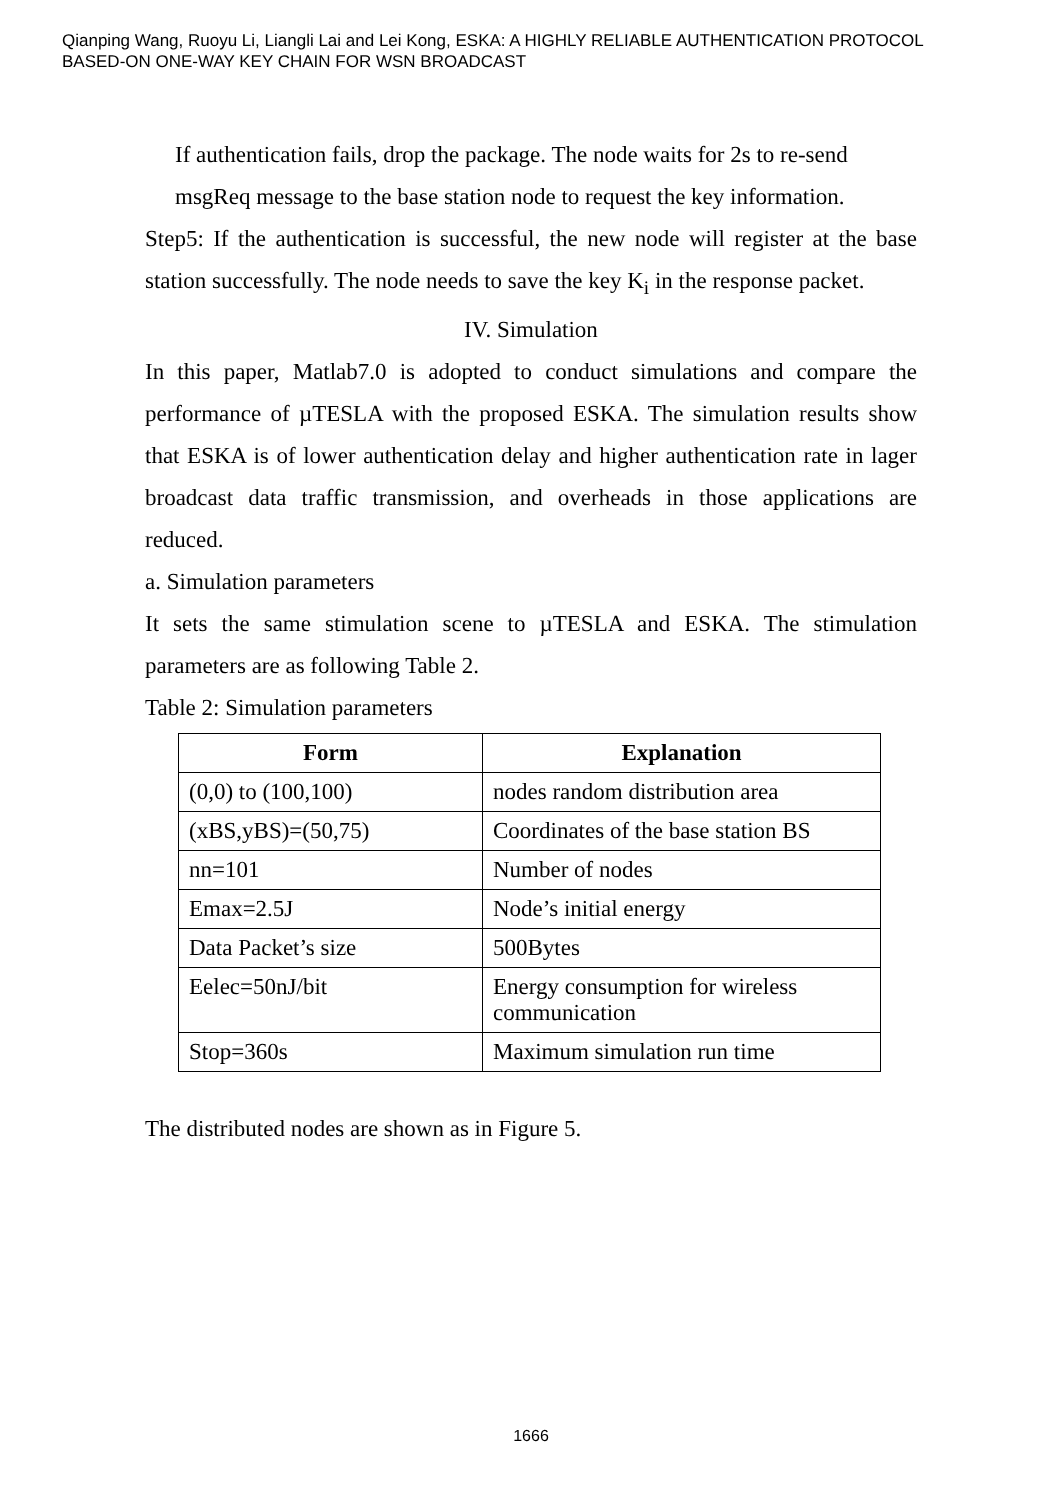Qianping Wang, Ruoyu Li, Liangli Lai and Lei Kong, ESKA: A HIGHLY RELIABLE AUTHENTICATION PROTOCOL
BASED-ON ONE-WAY KEY CHAIN FOR WSN BROADCAST
If authentication fails, drop the package. The node waits for 2s to re-send
msgReq message to the base station node to request the key information.
Step5: If the authentication is successful, the new node will register at the base station successfully. The node needs to save the key K<sub>i</sub> in the response packet.
IV. Simulation
In this paper, Matlab7.0 is adopted to conduct simulations and compare the performance of µTESLA with the proposed ESKA. The simulation results show that ESKA is of lower authentication delay and higher authentication rate in lager broadcast data traffic transmission, and overheads in those applications are reduced.
a. Simulation parameters
It sets the same stimulation scene to µTESLA and ESKA. The stimulation parameters are as following Table 2.
Table 2: Simulation parameters
| Form | Explanation |
| --- | --- |
| (0,0) to (100,100) | nodes random distribution area |
| (xBS,yBS)=(50,75) | Coordinates of the base station BS |
| nn=101 | Number of nodes |
| Emax=2.5J | Node’s initial energy |
| Data Packet’s size | 500Bytes |
| Eelec=50nJ/bit | Energy consumption for wireless communication |
| Stop=360s | Maximum simulation run time |
The distributed nodes are shown as in Figure 5.
1666